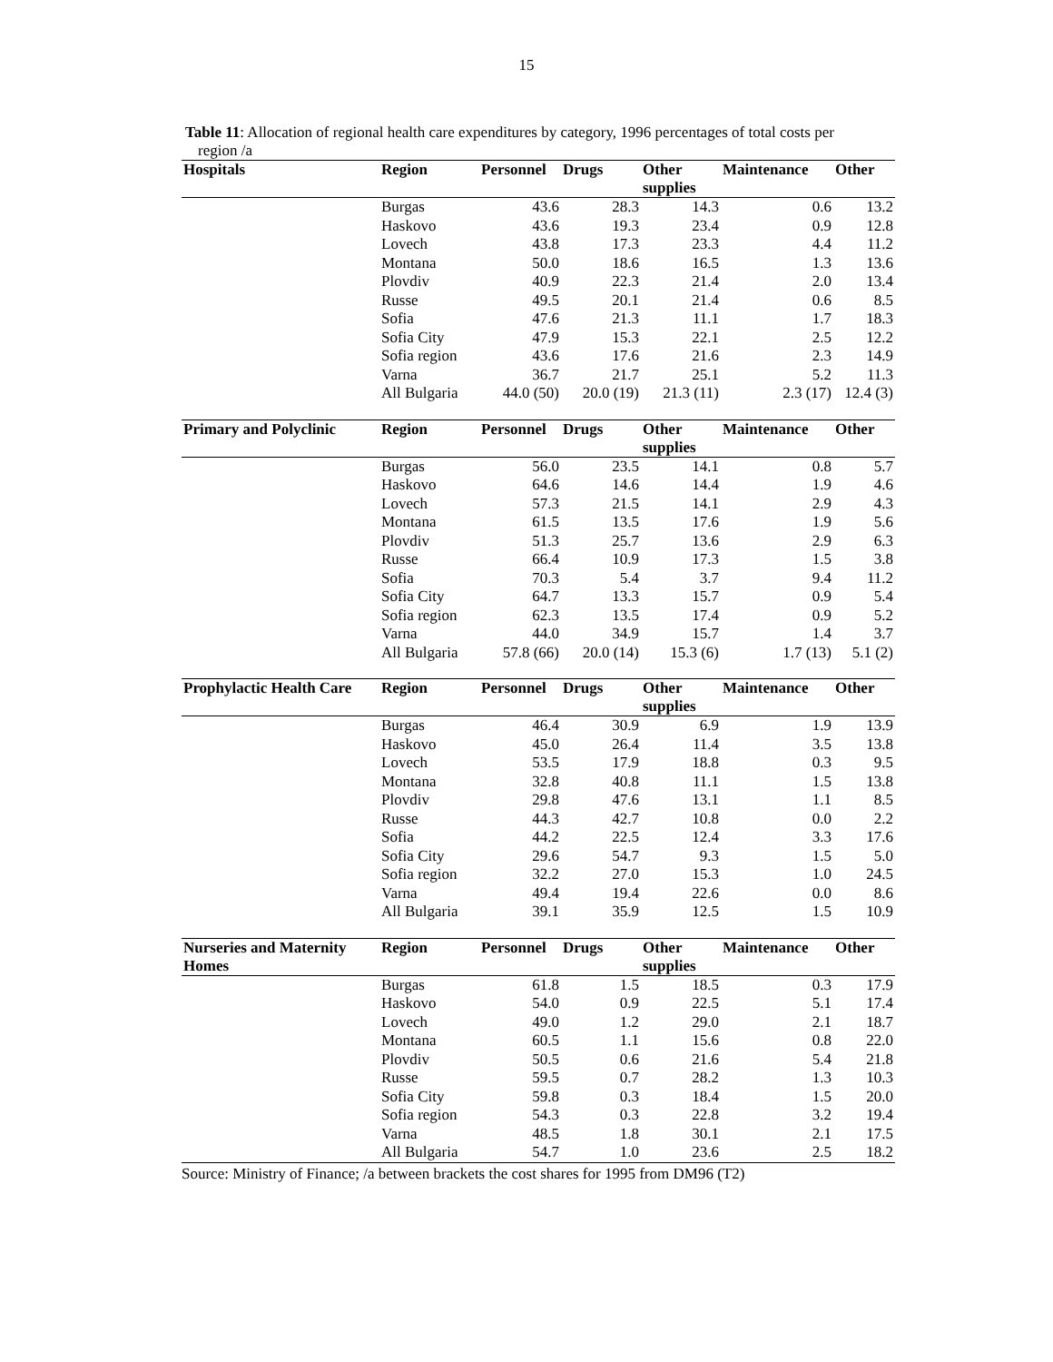15
Table 11: Allocation of regional health care expenditures by category, 1996 percentages of total costs per
region /a
| Hospitals | Region | Personnel | Drugs | Other | Maintenance | Other |
| --- | --- | --- | --- | --- | --- | --- |
| | | | | supplies | | |
| | Burgas | 43.6 | 28.3 | 14.3 | 0.6 | 13.2 |
| | Haskovo | 43.6 | 19.3 | 23.4 | 0.9 | 12.8 |
| | Lovech | 43.8 | 17.3 | 23.3 | 4.4 | 11.2 |
| | Montana | 50.0 | 18.6 | 16.5 | 1.3 | 13.6 |
| | Plovdiv | 40.9 | 22.3 | 21.4 | 2.0 | 13.4 |
| | Russe | 49.5 | 20.1 | 21.4 | 0.6 | 8.5 |
| | Sofia | 47.6 | 21.3 | 11.1 | 1.7 | 18.3 |
| | Sofia City | 47.9 | 15.3 | 22.1 | 2.5 | 12.2 |
| | Sofia region | 43.6 | 17.6 | 21.6 | 2.3 | 14.9 |
| | Varna | 36.7 | 21.7 | 25.1 | 5.2 | 11.3 |
| | All Bulgaria | 44.0 (50) | 20.0 (19) | 21.3 (11) | 2.3 (17) | 12.4 (3) |
| Primary and Polyclinic | Region | Personnel | Drugs | Other | Maintenance | Other |
| --- | --- | --- | --- | --- | --- | --- |
| | | | | supplies | | |
| | Burgas | 56.0 | 23.5 | 14.1 | 0.8 | 5.7 |
| | Haskovo | 64.6 | 14.6 | 14.4 | 1.9 | 4.6 |
| | Lovech | 57.3 | 21.5 | 14.1 | 2.9 | 4.3 |
| | Montana | 61.5 | 13.5 | 17.6 | 1.9 | 5.6 |
| | Plovdiv | 51.3 | 25.7 | 13.6 | 2.9 | 6.3 |
| | Russe | 66.4 | 10.9 | 17.3 | 1.5 | 3.8 |
| | Sofia | 70.3 | 5.4 | 3.7 | 9.4 | 11.2 |
| | Sofia City | 64.7 | 13.3 | 15.7 | 0.9 | 5.4 |
| | Sofia region | 62.3 | 13.5 | 17.4 | 0.9 | 5.2 |
| | Varna | 44.0 | 34.9 | 15.7 | 1.4 | 3.7 |
| | All Bulgaria | 57.8 (66) | 20.0 (14) | 15.3 (6) | 1.7 (13) | 5.1 (2) |
| Prophylactic Health Care | Region | Personnel | Drugs | Other | Maintenance | Other |
| --- | --- | --- | --- | --- | --- | --- |
| | | | | supplies | | |
| | Burgas | 46.4 | 30.9 | 6.9 | 1.9 | 13.9 |
| | Haskovo | 45.0 | 26.4 | 11.4 | 3.5 | 13.8 |
| | Lovech | 53.5 | 17.9 | 18.8 | 0.3 | 9.5 |
| | Montana | 32.8 | 40.8 | 11.1 | 1.5 | 13.8 |
| | Plovdiv | 29.8 | 47.6 | 13.1 | 1.1 | 8.5 |
| | Russe | 44.3 | 42.7 | 10.8 | 0.0 | 2.2 |
| | Sofia | 44.2 | 22.5 | 12.4 | 3.3 | 17.6 |
| | Sofia City | 29.6 | 54.7 | 9.3 | 1.5 | 5.0 |
| | Sofia region | 32.2 | 27.0 | 15.3 | 1.0 | 24.5 |
| | Varna | 49.4 | 19.4 | 22.6 | 0.0 | 8.6 |
| | All Bulgaria | 39.1 | 35.9 | 12.5 | 1.5 | 10.9 |
| Nurseries and Maternity | Region | Personnel | Drugs | Other | Maintenance | Other |
| --- | --- | --- | --- | --- | --- | --- |
| Homes | | | | supplies | | |
| | Burgas | 61.8 | 1.5 | 18.5 | 0.3 | 17.9 |
| | Haskovo | 54.0 | 0.9 | 22.5 | 5.1 | 17.4 |
| | Lovech | 49.0 | 1.2 | 29.0 | 2.1 | 18.7 |
| | Montana | 60.5 | 1.1 | 15.6 | 0.8 | 22.0 |
| | Plovdiv | 50.5 | 0.6 | 21.6 | 5.4 | 21.8 |
| | Russe | 59.5 | 0.7 | 28.2 | 1.3 | 10.3 |
| | Sofia City | 59.8 | 0.3 | 18.4 | 1.5 | 20.0 |
| | Sofia region | 54.3 | 0.3 | 22.8 | 3.2 | 19.4 |
| | Varna | 48.5 | 1.8 | 30.1 | 2.1 | 17.5 |
| | All Bulgaria | 54.7 | 1.0 | 23.6 | 2.5 | 18.2 |
Source: Ministry of Finance; /a between brackets the cost shares for 1995 from DM96 (T2)